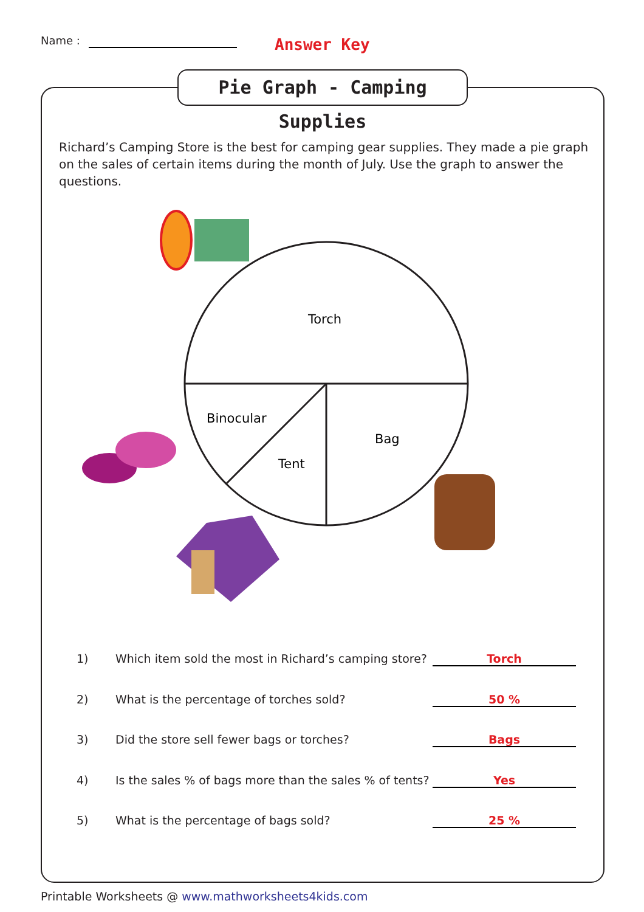Name : Answer Key
Pie Graph - Camping Supplies
Richard’s Camping Store is the best for camping gear supplies. They made a pie graph on the sales of certain items during the month of July. Use the graph to answer the questions.
Torch
Binocular
Tent
Bag
1) Which item sold the most in Richard’s camping store?
Torch
2) What is the percentage of torches sold? 50 %
3) Did the store sell fewer bags or torches? Bags
4) Is the sales % of bags more than the sales % of tents?
Yes
5) What is the percentage of bags sold? 25 %
Printable Worksheets @ www.mathworksheets4kids.com